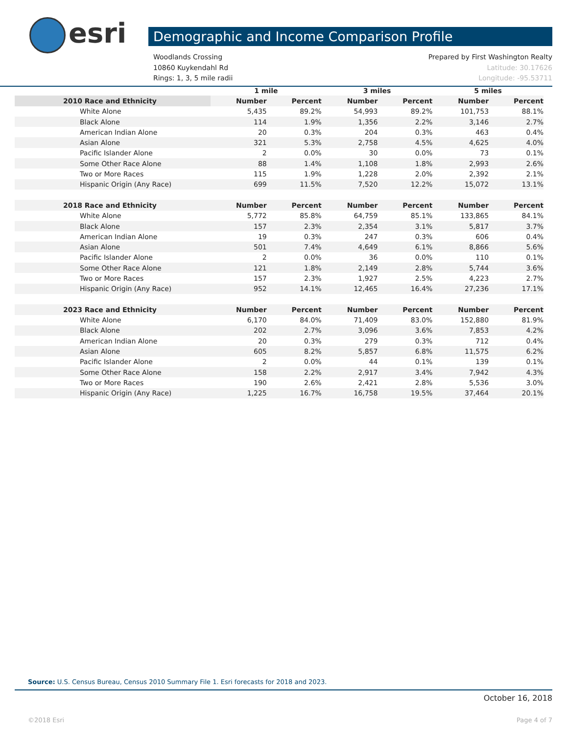esri Demographic and Income Comparison Profile
Woodlands Crossing Prepared by First Washington Realty
10860 Kuykendahl Rd Latitude: 30.17626
Rings: 1, 3, 5 mile radii Longitude: -95.53711
| | 1 mile | | 3 miles | | 5 miles | |
| --- | --- | --- | --- | --- | --- | --- |
| 2010 Race and Ethnicity | Number | Percent | Number | Percent | Number | Percent |
| White Alone | 5,435 | 89.2% | 54,993 | 89.2% | 101,753 | 88.1% |
| Black Alone | 114 | 1.9% | 1,356 | 2.2% | 3,146 | 2.7% |
| American Indian Alone | 20 | 0.3% | 204 | 0.3% | 463 | 0.4% |
| Asian Alone | 321 | 5.3% | 2,758 | 4.5% | 4,625 | 4.0% |
| Pacific Islander Alone | 2 | 0.0% | 30 | 0.0% | 73 | 0.1% |
| Some Other Race Alone | 88 | 1.4% | 1,108 | 1.8% | 2,993 | 2.6% |
| Two or More Races | 115 | 1.9% | 1,228 | 2.0% | 2,392 | 2.1% |
| Hispanic Origin (Any Race) | 699 | 11.5% | 7,520 | 12.2% | 15,072 | 13.1% |
| 2018 Race and Ethnicity | Number | Percent | Number | Percent | Number | Percent |
| White Alone | 5,772 | 85.8% | 64,759 | 85.1% | 133,865 | 84.1% |
| Black Alone | 157 | 2.3% | 2,354 | 3.1% | 5,817 | 3.7% |
| American Indian Alone | 19 | 0.3% | 247 | 0.3% | 606 | 0.4% |
| Asian Alone | 501 | 7.4% | 4,649 | 6.1% | 8,866 | 5.6% |
| Pacific Islander Alone | 2 | 0.0% | 36 | 0.0% | 110 | 0.1% |
| Some Other Race Alone | 121 | 1.8% | 2,149 | 2.8% | 5,744 | 3.6% |
| Two or More Races | 157 | 2.3% | 1,927 | 2.5% | 4,223 | 2.7% |
| Hispanic Origin (Any Race) | 952 | 14.1% | 12,465 | 16.4% | 27,236 | 17.1% |
| 2023 Race and Ethnicity | Number | Percent | Number | Percent | Number | Percent |
| White Alone | 6,170 | 84.0% | 71,409 | 83.0% | 152,880 | 81.9% |
| Black Alone | 202 | 2.7% | 3,096 | 3.6% | 7,853 | 4.2% |
| American Indian Alone | 20 | 0.3% | 279 | 0.3% | 712 | 0.4% |
| Asian Alone | 605 | 8.2% | 5,857 | 6.8% | 11,575 | 6.2% |
| Pacific Islander Alone | 2 | 0.0% | 44 | 0.1% | 139 | 0.1% |
| Some Other Race Alone | 158 | 2.2% | 2,917 | 3.4% | 7,942 | 4.3% |
| Two or More Races | 190 | 2.6% | 2,421 | 2.8% | 5,536 | 3.0% |
| Hispanic Origin (Any Race) | 1,225 | 16.7% | 16,758 | 19.5% | 37,464 | 20.1% |
Source: U.S. Census Bureau, Census 2010 Summary File 1. Esri forecasts for 2018 and 2023.
October 16, 2018
©2018 Esri Page 4 of 7